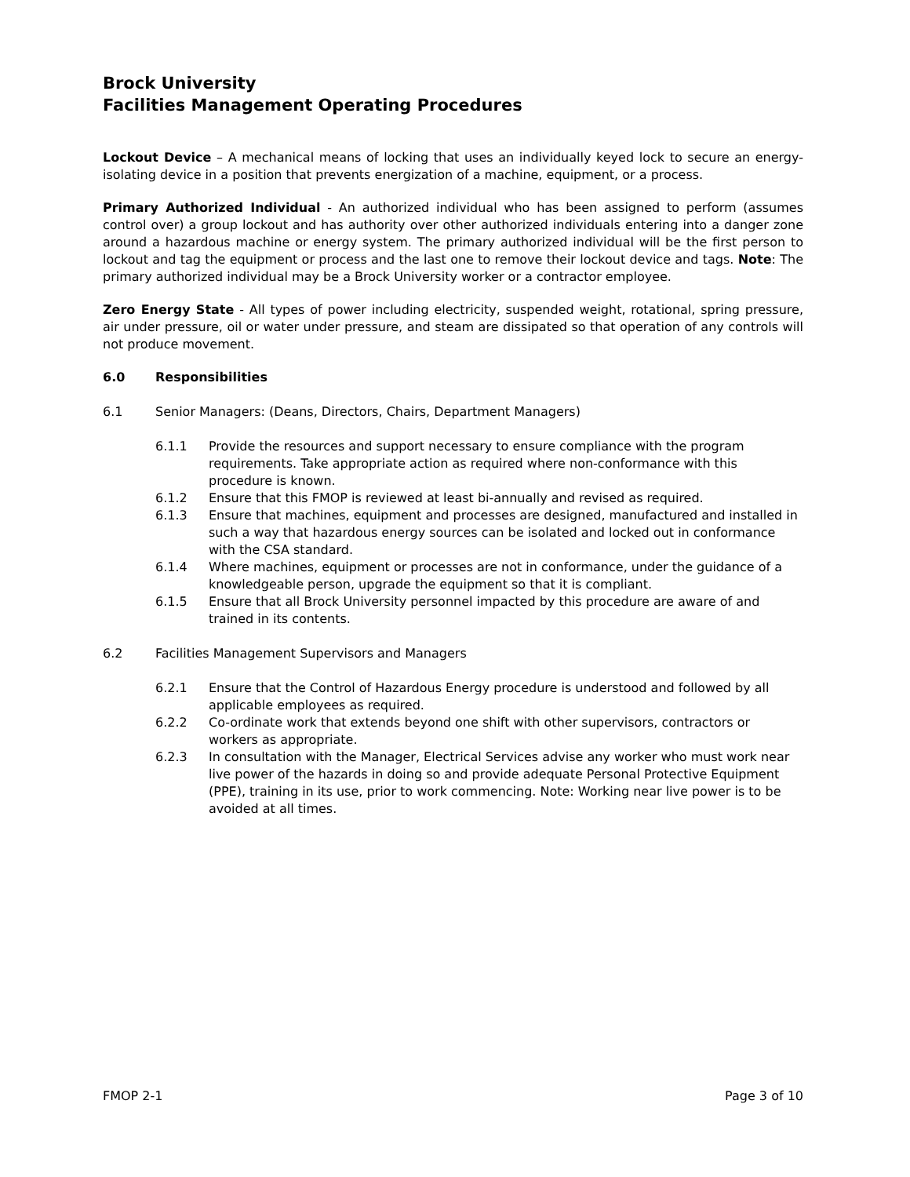Brock University
Facilities Management Operating Procedures
Lockout Device – A mechanical means of locking that uses an individually keyed lock to secure an energy-isolating device in a position that prevents energization of a machine, equipment, or a process.
Primary Authorized Individual - An authorized individual who has been assigned to perform (assumes control over) a group lockout and has authority over other authorized individuals entering into a danger zone around a hazardous machine or energy system. The primary authorized individual will be the first person to lockout and tag the equipment or process and the last one to remove their lockout device and tags. Note: The primary authorized individual may be a Brock University worker or a contractor employee.
Zero Energy State - All types of power including electricity, suspended weight, rotational, spring pressure, air under pressure, oil or water under pressure, and steam are dissipated so that operation of any controls will not produce movement.
6.0 Responsibilities
6.1 Senior Managers: (Deans, Directors, Chairs, Department Managers)
6.1.1 Provide the resources and support necessary to ensure compliance with the program requirements. Take appropriate action as required where non-conformance with this procedure is known.
6.1.2 Ensure that this FMOP is reviewed at least bi-annually and revised as required.
6.1.3 Ensure that machines, equipment and processes are designed, manufactured and installed in such a way that hazardous energy sources can be isolated and locked out in conformance with the CSA standard.
6.1.4 Where machines, equipment or processes are not in conformance, under the guidance of a knowledgeable person, upgrade the equipment so that it is compliant.
6.1.5 Ensure that all Brock University personnel impacted by this procedure are aware of and trained in its contents.
6.2 Facilities Management Supervisors and Managers
6.2.1 Ensure that the Control of Hazardous Energy procedure is understood and followed by all applicable employees as required.
6.2.2 Co-ordinate work that extends beyond one shift with other supervisors, contractors or workers as appropriate.
6.2.3 In consultation with the Manager, Electrical Services advise any worker who must work near live power of the hazards in doing so and provide adequate Personal Protective Equipment (PPE), training in its use, prior to work commencing. Note: Working near live power is to be avoided at all times.
FMOP 2-1 Page 3 of 10